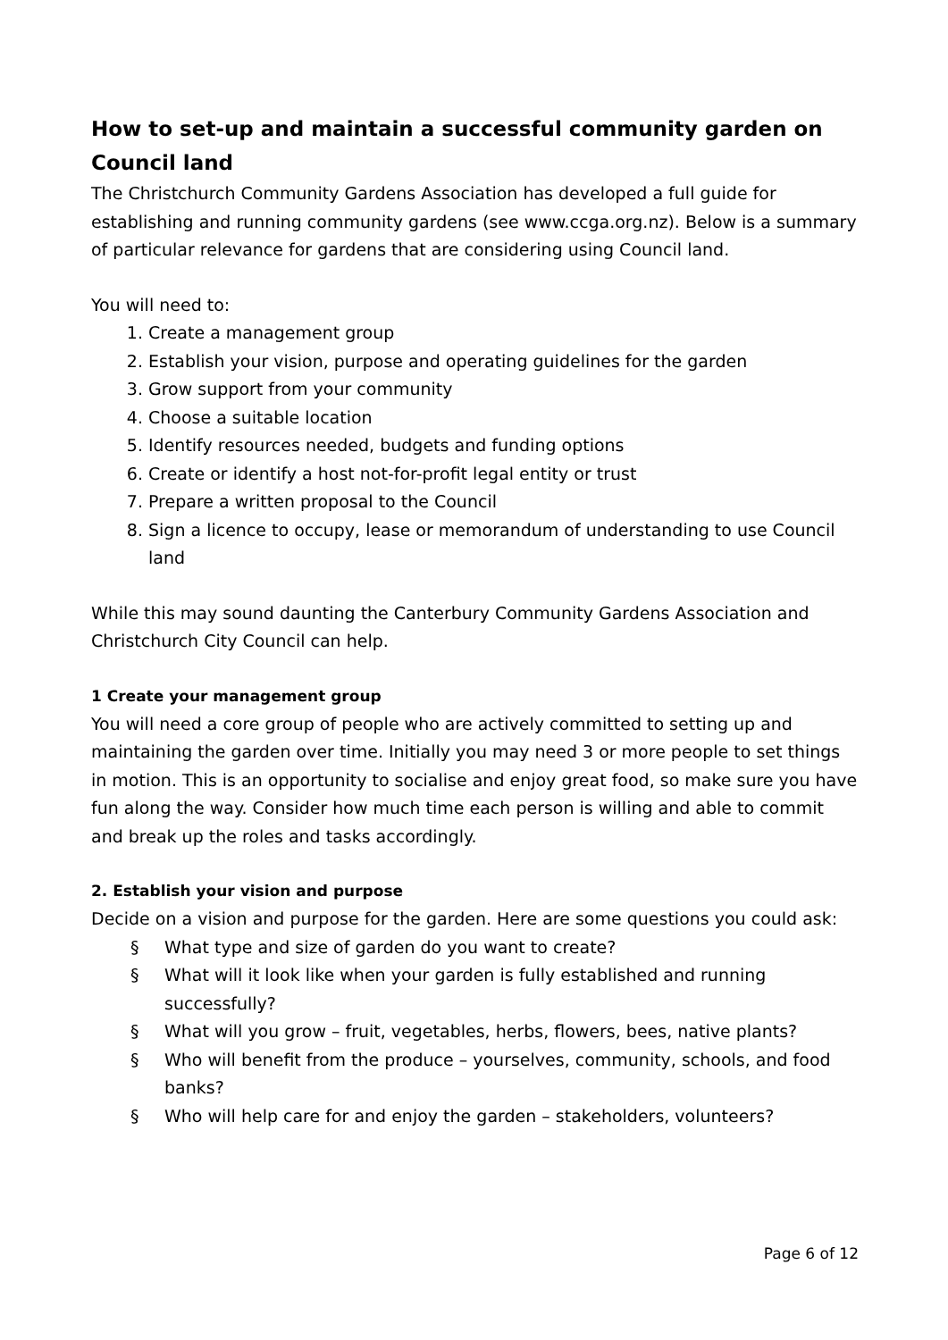How to set-up and maintain a successful community garden on Council land
The Christchurch Community Gardens Association has developed a full guide for establishing and running community gardens (see www.ccga.org.nz). Below is a summary of particular relevance for gardens that are considering using Council land.
You will need to:
1. Create a management group
2. Establish your vision, purpose and operating guidelines for the garden
3. Grow support from your community
4. Choose a suitable location
5. Identify resources needed, budgets and funding options
6. Create or identify a host not-for-profit legal entity or trust
7. Prepare a written proposal to the Council
8. Sign a licence to occupy, lease or memorandum of understanding to use Council land
While this may sound daunting the Canterbury Community Gardens Association and Christchurch City Council can help.
1 Create your management group
You will need a core group of people who are actively committed to setting up and maintaining the garden over time. Initially you may need 3 or more people to set things in motion. This is an opportunity to socialise and enjoy great food, so make sure you have fun along the way. Consider how much time each person is willing and able to commit and break up the roles and tasks accordingly.
2. Establish your vision and purpose
Decide on a vision and purpose for the garden. Here are some questions you could ask:
§ What type and size of garden do you want to create?
§ What will it look like when your garden is fully established and running successfully?
§ What will you grow – fruit, vegetables, herbs, flowers, bees, native plants?
§ Who will benefit from the produce – yourselves, community, schools, and food banks?
§ Who will help care for and enjoy the garden – stakeholders, volunteers?
Page 6 of 12